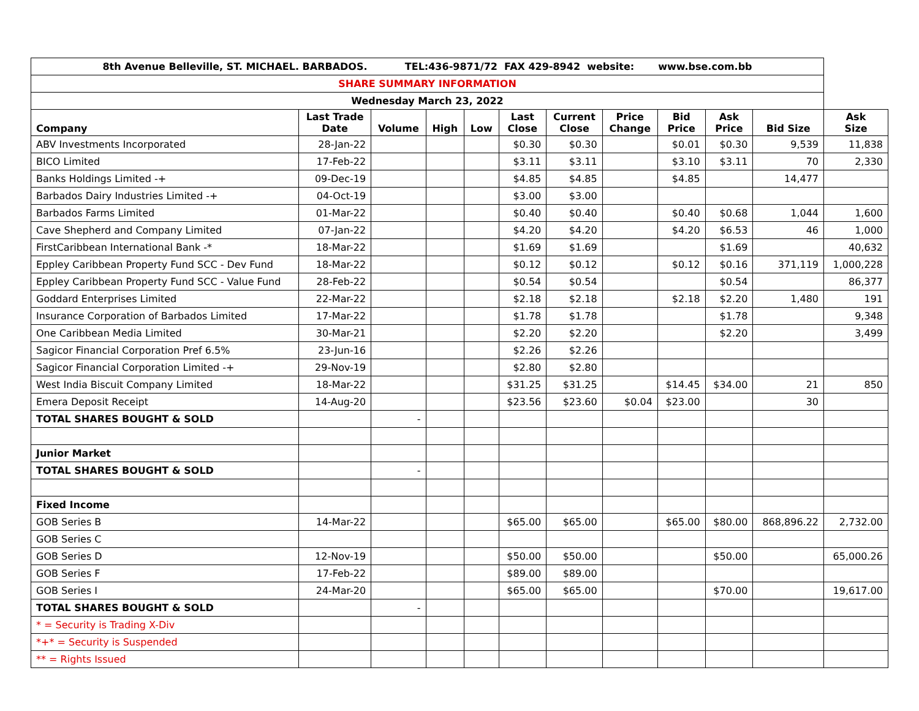| 8th Avenue Belleville, ST. MICHAEL. BARBADOS. TEL:436-9871/72 FAX 429-8942 website: www.bse.com.bb | | | | | | | | | | | |
| SHARE SUMMARY INFORMATION | | | | | | | | | | | |
| Wednesday March 23, 2022 | | | | | | | | | | | |
| Company | Last Trade Date | Volume | High | Low | Last Close | Current Close | Price Change | Bid Price | Ask Price | Bid Size | Ask Size |
| ABV Investments Incorporated | 28-Jan-22 | | | | $0.30 | $0.30 | | $0.01 | $0.30 | 9,539 | 11,838 |
| BICO Limited | 17-Feb-22 | | | | $3.11 | $3.11 | | $3.10 | $3.11 | 70 | 2,330 |
| Banks Holdings Limited -+ | 09-Dec-19 | | | | $4.85 | $4.85 | | $4.85 | | 14,477 | |
| Barbados Dairy Industries Limited -+ | 04-Oct-19 | | | | $3.00 | $3.00 | | | | | |
| Barbados Farms Limited | 01-Mar-22 | | | | $0.40 | $0.40 | | $0.40 | $0.68 | 1,044 | 1,600 |
| Cave Shepherd and Company Limited | 07-Jan-22 | | | | $4.20 | $4.20 | | $4.20 | $6.53 | 46 | 1,000 |
| FirstCaribbean International Bank -* | 18-Mar-22 | | | | $1.69 | $1.69 | | | $1.69 | | 40,632 |
| Eppley Caribbean Property Fund SCC - Dev Fund | 18-Mar-22 | | | | $0.12 | $0.12 | | $0.12 | $0.16 | 371,119 | 1,000,228 |
| Eppley Caribbean Property Fund SCC - Value Fund | 28-Feb-22 | | | | $0.54 | $0.54 | | | $0.54 | | 86,377 |
| Goddard Enterprises Limited | 22-Mar-22 | | | | $2.18 | $2.18 | | $2.18 | $2.20 | 1,480 | 191 |
| Insurance Corporation of Barbados Limited | 17-Mar-22 | | | | $1.78 | $1.78 | | | $1.78 | | 9,348 |
| One Caribbean Media Limited | 30-Mar-21 | | | | $2.20 | $2.20 | | | $2.20 | | 3,499 |
| Sagicor Financial Corporation Pref 6.5% | 23-Jun-16 | | | | $2.26 | $2.26 | | | | | |
| Sagicor Financial Corporation Limited -+ | 29-Nov-19 | | | | $2.80 | $2.80 | | | | | |
| West India Biscuit Company Limited | 18-Mar-22 | | | | $31.25 | $31.25 | | $14.45 | $34.00 | 21 | 850 |
| Emera Deposit Receipt | 14-Aug-20 | | | | $23.56 | $23.60 | $0.04 | $23.00 | | 30 | |
| TOTAL SHARES BOUGHT & SOLD | | - | | | | | | | | | |
| Junior Market | | | | | | | | | | | |
| TOTAL SHARES BOUGHT & SOLD | | - | | | | | | | | | |
| Fixed Income | | | | | | | | | | | |
| GOB Series B | 14-Mar-22 | | | | $65.00 | $65.00 | | $65.00 | $80.00 | 868,896.22 | 2,732.00 |
| GOB Series C | | | | | | | | | | | |
| GOB Series D | 12-Nov-19 | | | | $50.00 | $50.00 | | | $50.00 | | 65,000.26 |
| GOB Series F | 17-Feb-22 | | | | $89.00 | $89.00 | | | | | |
| GOB Series I | 24-Mar-20 | | | | $65.00 | $65.00 | | | $70.00 | | 19,617.00 |
| TOTAL SHARES BOUGHT & SOLD | | - | | | | | | | | | |
| * = Security is Trading X-Div | | | | | | | | | | | |
| *+* = Security is Suspended | | | | | | | | | | | |
| ** = Rights Issued | | | | | | | | | | | |